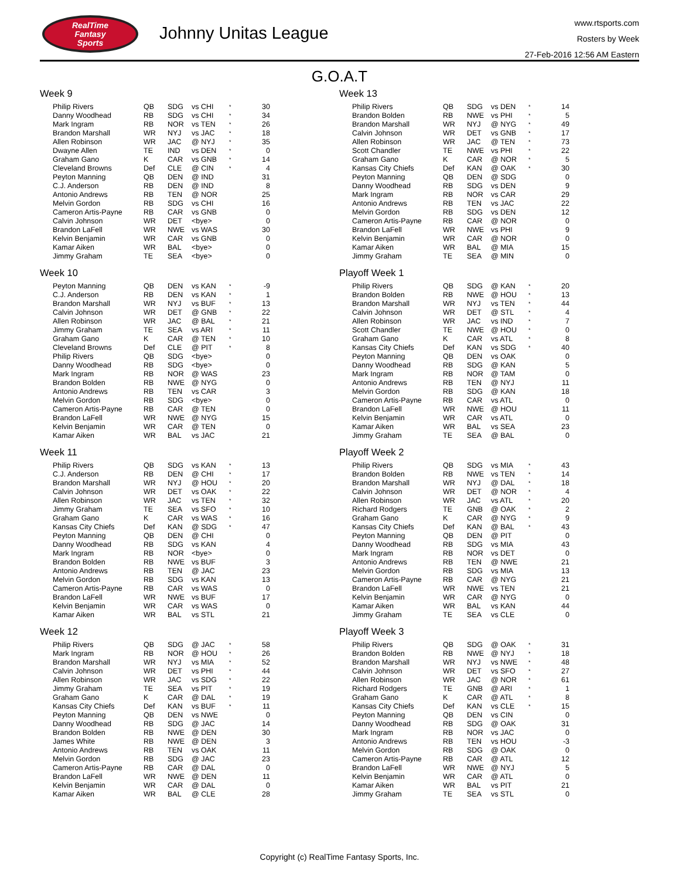RealTime
Fantasy
Sports
Johnny Unitas League
www.rtsports.com
Rosters by Week
27-Feb-2016 12:56 AM Eastern
G.O.A.T
Week 9
| Philip Rivers | QB | SDG | vs CHI | * | 30 |
| Danny Woodhead | RB | SDG | vs CHI | * | 34 |
| Mark Ingram | RB | NOR | vs TEN | * | 26 |
| Brandon Marshall | WR | NYJ | vs JAC | * | 18 |
| Allen Robinson | WR | JAC | @ NYJ | * | 35 |
| Dwayne Allen | TE | IND | vs DEN | * | 0 |
| Graham Gano | K | CAR | vs GNB | * | 14 |
| Cleveland Browns | Def | CLE | @ CIN | * | 4 |
| Peyton Manning | QB | DEN | @ IND | | 31 |
| C.J. Anderson | RB | DEN | @ IND | | 8 |
| Antonio Andrews | RB | TEN | @ NOR | | 25 |
| Melvin Gordon | RB | SDG | vs CHI | | 16 |
| Cameron Artis-Payne | RB | CAR | vs GNB | | 0 |
| Calvin Johnson | WR | DET | <bye> | | 0 |
| Brandon LaFell | WR | NWE | vs WAS | | 30 |
| Kelvin Benjamin | WR | CAR | vs GNB | | 0 |
| Kamar Aiken | WR | BAL | <bye> | | 0 |
| Jimmy Graham | TE | SEA | <bye> | | 0 |
Week 10
| Peyton Manning | QB | DEN | vs KAN | * | -9 |
| C.J. Anderson | RB | DEN | vs KAN | * | 1 |
| Brandon Marshall | WR | NYJ | vs BUF | * | 13 |
| Calvin Johnson | WR | DET | @ GNB | * | 22 |
| Allen Robinson | WR | JAC | @ BAL | * | 21 |
| Jimmy Graham | TE | SEA | vs ARI | * | 11 |
| Graham Gano | K | CAR | @ TEN | * | 10 |
| Cleveland Browns | Def | CLE | @ PIT | * | 8 |
| Philip Rivers | QB | SDG | <bye> | | 0 |
| Danny Woodhead | RB | SDG | <bye> | | 0 |
| Mark Ingram | RB | NOR | @ WAS | | 23 |
| Brandon Bolden | RB | NWE | @ NYG | | 0 |
| Antonio Andrews | RB | TEN | vs CAR | | 3 |
| Melvin Gordon | RB | SDG | <bye> | | 0 |
| Cameron Artis-Payne | RB | CAR | @ TEN | | 0 |
| Brandon LaFell | WR | NWE | @ NYG | | 15 |
| Kelvin Benjamin | WR | CAR | @ TEN | | 0 |
| Kamar Aiken | WR | BAL | vs JAC | | 21 |
Week 11
| Philip Rivers | QB | SDG | vs KAN | * | 13 |
| C.J. Anderson | RB | DEN | @ CHI | * | 17 |
| Brandon Marshall | WR | NYJ | @ HOU | * | 20 |
| Calvin Johnson | WR | DET | vs OAK | * | 22 |
| Allen Robinson | WR | JAC | vs TEN | * | 32 |
| Jimmy Graham | TE | SEA | vs SFO | * | 10 |
| Graham Gano | K | CAR | vs WAS | * | 16 |
| Kansas City Chiefs | Def | KAN | @ SDG | * | 47 |
| Peyton Manning | QB | DEN | @ CHI | | 0 |
| Danny Woodhead | RB | SDG | vs KAN | | 4 |
| Mark Ingram | RB | NOR | <bye> | | 0 |
| Brandon Bolden | RB | NWE | vs BUF | | 3 |
| Antonio Andrews | RB | TEN | @ JAC | | 23 |
| Melvin Gordon | RB | SDG | vs KAN | | 13 |
| Cameron Artis-Payne | RB | CAR | vs WAS | | 0 |
| Brandon LaFell | WR | NWE | vs BUF | | 17 |
| Kelvin Benjamin | WR | CAR | vs WAS | | 0 |
| Kamar Aiken | WR | BAL | vs STL | | 21 |
Week 12
| Philip Rivers | QB | SDG | @ JAC | * | 58 |
| Mark Ingram | RB | NOR | @ HOU | * | 26 |
| Brandon Marshall | WR | NYJ | vs MIA | * | 52 |
| Calvin Johnson | WR | DET | vs PHI | * | 44 |
| Allen Robinson | WR | JAC | vs SDG | * | 22 |
| Jimmy Graham | TE | SEA | vs PIT | * | 19 |
| Graham Gano | K | CAR | @ DAL | * | 19 |
| Kansas City Chiefs | Def | KAN | vs BUF | * | 11 |
| Peyton Manning | QB | DEN | vs NWE | | 0 |
| Danny Woodhead | RB | SDG | @ JAC | | 14 |
| Brandon Bolden | RB | NWE | @ DEN | | 30 |
| James White | RB | NWE | @ DEN | | 3 |
| Antonio Andrews | RB | TEN | vs OAK | | 11 |
| Melvin Gordon | RB | SDG | @ JAC | | 23 |
| Cameron Artis-Payne | RB | CAR | @ DAL | | 0 |
| Brandon LaFell | WR | NWE | @ DEN | | 11 |
| Kelvin Benjamin | WR | CAR | @ DAL | | 0 |
| Kamar Aiken | WR | BAL | @ CLE | | 28 |
Week 13
| Philip Rivers | QB | SDG | vs DEN | * | 14 |
| Brandon Bolden | RB | NWE | vs PHI | * | 5 |
| Brandon Marshall | WR | NYJ | @ NYG | * | 49 |
| Calvin Johnson | WR | DET | vs GNB | * | 17 |
| Allen Robinson | WR | JAC | @ TEN | * | 73 |
| Scott Chandler | TE | NWE | vs PHI | * | 22 |
| Graham Gano | K | CAR | @ NOR | * | 5 |
| Kansas City Chiefs | Def | KAN | @ OAK | * | 30 |
| Peyton Manning | QB | DEN | @ SDG | | 0 |
| Danny Woodhead | RB | SDG | vs DEN | | 9 |
| Mark Ingram | RB | NOR | vs CAR | | 29 |
| Antonio Andrews | RB | TEN | vs JAC | | 22 |
| Melvin Gordon | RB | SDG | vs DEN | | 12 |
| Cameron Artis-Payne | RB | CAR | @ NOR | | 0 |
| Brandon LaFell | WR | NWE | vs PHI | | 9 |
| Kelvin Benjamin | WR | CAR | @ NOR | | 0 |
| Kamar Aiken | WR | BAL | @ MIA | | 15 |
| Jimmy Graham | TE | SEA | @ MIN | | 0 |
Playoff Week 1
| Philip Rivers | QB | SDG | @ KAN | * | 20 |
| Brandon Bolden | RB | NWE | @ HOU | * | 13 |
| Brandon Marshall | WR | NYJ | vs TEN | * | 44 |
| Calvin Johnson | WR | DET | @ STL | * | 4 |
| Allen Robinson | WR | JAC | vs IND | * | 7 |
| Scott Chandler | TE | NWE | @ HOU | * | 0 |
| Graham Gano | K | CAR | vs ATL | * | 8 |
| Kansas City Chiefs | Def | KAN | vs SDG | * | 40 |
| Peyton Manning | QB | DEN | vs OAK | | 0 |
| Danny Woodhead | RB | SDG | @ KAN | | 5 |
| Mark Ingram | RB | NOR | @ TAM | | 0 |
| Antonio Andrews | RB | TEN | @ NYJ | | 11 |
| Melvin Gordon | RB | SDG | @ KAN | | 18 |
| Cameron Artis-Payne | RB | CAR | vs ATL | | 0 |
| Brandon LaFell | WR | NWE | @ HOU | | 11 |
| Kelvin Benjamin | WR | CAR | vs ATL | | 0 |
| Kamar Aiken | WR | BAL | vs SEA | | 23 |
| Jimmy Graham | TE | SEA | @ BAL | | 0 |
Playoff Week 2
| Philip Rivers | QB | SDG | vs MIA | * | 43 |
| Brandon Bolden | RB | NWE | vs TEN | * | 14 |
| Brandon Marshall | WR | NYJ | @ DAL | * | 18 |
| Calvin Johnson | WR | DET | @ NOR | * | 4 |
| Allen Robinson | WR | JAC | vs ATL | * | 20 |
| Richard Rodgers | TE | GNB | @ OAK | * | 2 |
| Graham Gano | K | CAR | @ NYG | * | 9 |
| Kansas City Chiefs | Def | KAN | @ BAL | * | 43 |
| Peyton Manning | QB | DEN | @ PIT | | 0 |
| Danny Woodhead | RB | SDG | vs MIA | | 43 |
| Mark Ingram | RB | NOR | vs DET | | 0 |
| Antonio Andrews | RB | TEN | @ NWE | | 21 |
| Melvin Gordon | RB | SDG | vs MIA | | 13 |
| Cameron Artis-Payne | RB | CAR | @ NYG | | 21 |
| Brandon LaFell | WR | NWE | vs TEN | | 21 |
| Kelvin Benjamin | WR | CAR | @ NYG | | 0 |
| Kamar Aiken | WR | BAL | vs KAN | | 44 |
| Jimmy Graham | TE | SEA | vs CLE | | 0 |
Playoff Week 3
| Philip Rivers | QB | SDG | @ OAK | * | 31 |
| Brandon Bolden | RB | NWE | @ NYJ | * | 18 |
| Brandon Marshall | WR | NYJ | vs NWE | * | 48 |
| Calvin Johnson | WR | DET | vs SFO | * | 27 |
| Allen Robinson | WR | JAC | @ NOR | * | 61 |
| Richard Rodgers | TE | GNB | @ ARI | * | 1 |
| Graham Gano | K | CAR | @ ATL | * | 8 |
| Kansas City Chiefs | Def | KAN | vs CLE | * | 15 |
| Peyton Manning | QB | DEN | vs CIN | | 0 |
| Danny Woodhead | RB | SDG | @ OAK | | 31 |
| Mark Ingram | RB | NOR | vs JAC | | 0 |
| Antonio Andrews | RB | TEN | vs HOU | | -3 |
| Melvin Gordon | RB | SDG | @ OAK | | 0 |
| Cameron Artis-Payne | RB | CAR | @ ATL | | 12 |
| Brandon LaFell | WR | NWE | @ NYJ | | 5 |
| Kelvin Benjamin | WR | CAR | @ ATL | | 0 |
| Kamar Aiken | WR | BAL | vs PIT | | 21 |
| Jimmy Graham | TE | SEA | vs STL | | 0 |
Copyright (c) RealTime Fantasy Sports, Inc.